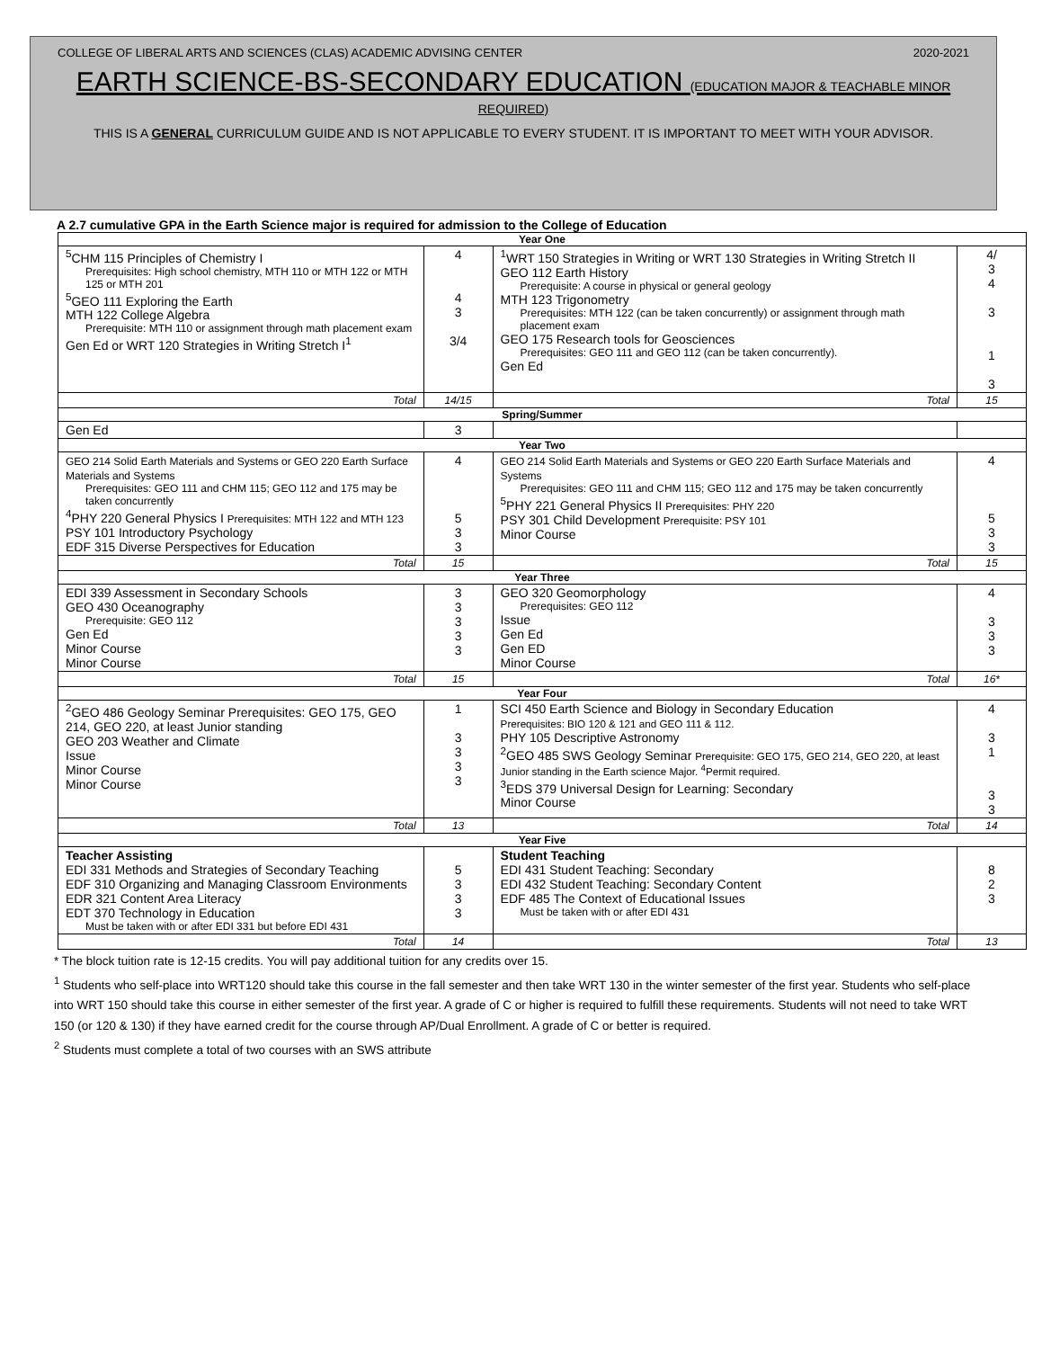COLLEGE OF LIBERAL ARTS AND SCIENCES (CLAS) ACADEMIC ADVISING CENTER 2020-2021
EARTH SCIENCE-BS-SECONDARY EDUCATION (EDUCATION MAJOR & TEACHABLE MINOR
REQUIRED)
THIS IS A GENERAL CURRICULUM GUIDE AND IS NOT APPLICABLE TO EVERY STUDENT. IT IS IMPORTANT TO MEET WITH YOUR ADVISOR.
A 2.7 cumulative GPA in the Earth Science major is required for admission to the College of Education
| Year One | | | |
| --- | --- | --- | --- |
| <sup>5</sup> CHM 115 Principles of Chemistry I Prerequisites: High school chemistry, MTH 110 or MTH 122 or MTH 125 or MTH 201<sup>5</sup> GEO 111 Exploring the Earth MTH 122 College Algebra Prerequisite: MTH 110 or assignment through math placement exam Gen Ed or WRT 120 Strategies in Writing Stretch I<sup>1</sup> | 4 4 3 3/4 | <sup>1</sup> WRT 150 Strategies in Writing or WRT 130 Strategies in Writing Stretch II GEO 112 Earth History Prerequisite: A course in physical or general geology MTH 123 Trigonometry Prerequisites: MTH 122 (can be taken concurrently) or assignment through math placement exam GEO 175 Research tools for Geosciences Prerequisites: GEO 111 and GEO 112 (can be taken concurrently). Gen Ed | 4/ 3 4 3 1 3 |
| Total | 14/15 | Total | 15 |
| Spring/Summer | | | |
| Gen Ed | 3 | | |
| Year Two | | | |
| GEO 214 Solid Earth Materials and Systems or GEO 220 Earth Surface Materials and Systems Prerequisites: GEO 111 and CHM 115; GEO 112 and 175 may be taken concurrently<sup>4</sup> PHY 220 General Physics I Prerequisites: MTH 122 and MTH 123 PSY 101 Introductory Psychology EDF 315 Diverse Perspectives for Education | 4 5 3 3 | GEO 214 Solid Earth Materials and Systems or GEO 220 Earth Surface Materials and Systems Prerequisites: GEO 111 and CHM 115; GEO 112 and 175 may be taken concurrently<sup>5</sup> PHY 221 General Physics II Prerequisites: PHY 220 PSY 301 Child Development Prerequisite: PSY 101 Minor Course | 4 5 3 3 |
| Total | 15 | Total | 15 |
| Year Three | | | |
| EDI 339 Assessment in Secondary Schools GEO 430 Oceanography Prerequisite: GEO 112 Gen Ed Minor Course Minor Course | 3 3 3 3 3 | GEO 320 Geomorphology Prerequisites: GEO 112 Issue Gen Ed Gen ED Minor Course | 4 3 3 3 |
| Total | 15 | Total | 16* |
| Year Four | | | |
| <sup>2</sup> GEO 486 Geology Seminar Prerequisites: GEO 175, GEO 214, GEO 220, at least Junior standing GEO 203 Weather and Climate Issue Minor Course Minor Course | 1 3 3 3 3 | SCI 450 Earth Science and Biology in Secondary Education Prerequisites: BIO 120 & 121 and GEO 111 & 112. PHY 105 Descriptive Astronomy <sup>2</sup> GEO 485 SWS Geology Seminar Prerequisite: GEO 175, GEO 214, GEO 220, at least Junior standing in the Earth science Major. <sup>4</sup>Permit required. <sup>3</sup> EDS 379 Universal Design for Learning: Secondary Minor Course | 4 3 1 3 3 |
| Total | 13 | Total | 14 |
| Year Five | | | |
| Teacher Assisting EDI 331 Methods and Strategies of Secondary Teaching EDF 310 Organizing and Managing Classroom Environments EDR 321 Content Area Literacy EDT 370 Technology in Education Must be taken with or after EDI 331 but before EDI 431 | 5 3 3 3 | Student Teaching EDI 431 Student Teaching: Secondary EDI 432 Student Teaching: Secondary Content EDF 485 The Context of Educational Issues Must be taken with or after EDI 431 | 8 2 3 |
| Total | 14 | Total | 13 |
* The block tuition rate is 12-15 credits. You will pay additional tuition for any credits over 15.
<sup>1</sup> Students who self-place into WRT120 should take this course in the fall semester and then take WRT 130 in the winter semester of the first year. Students who self-place into WRT 150 should take this course in either semester of the first year. A grade of C or higher is required to fulfill these requirements. Students will not need to take WRT 150 (or 120 & 130) if they have earned credit for the course through AP/Dual Enrollment. A grade of C or better is required.
<sup>2</sup> Students must complete a total of two courses with an SWS attribute